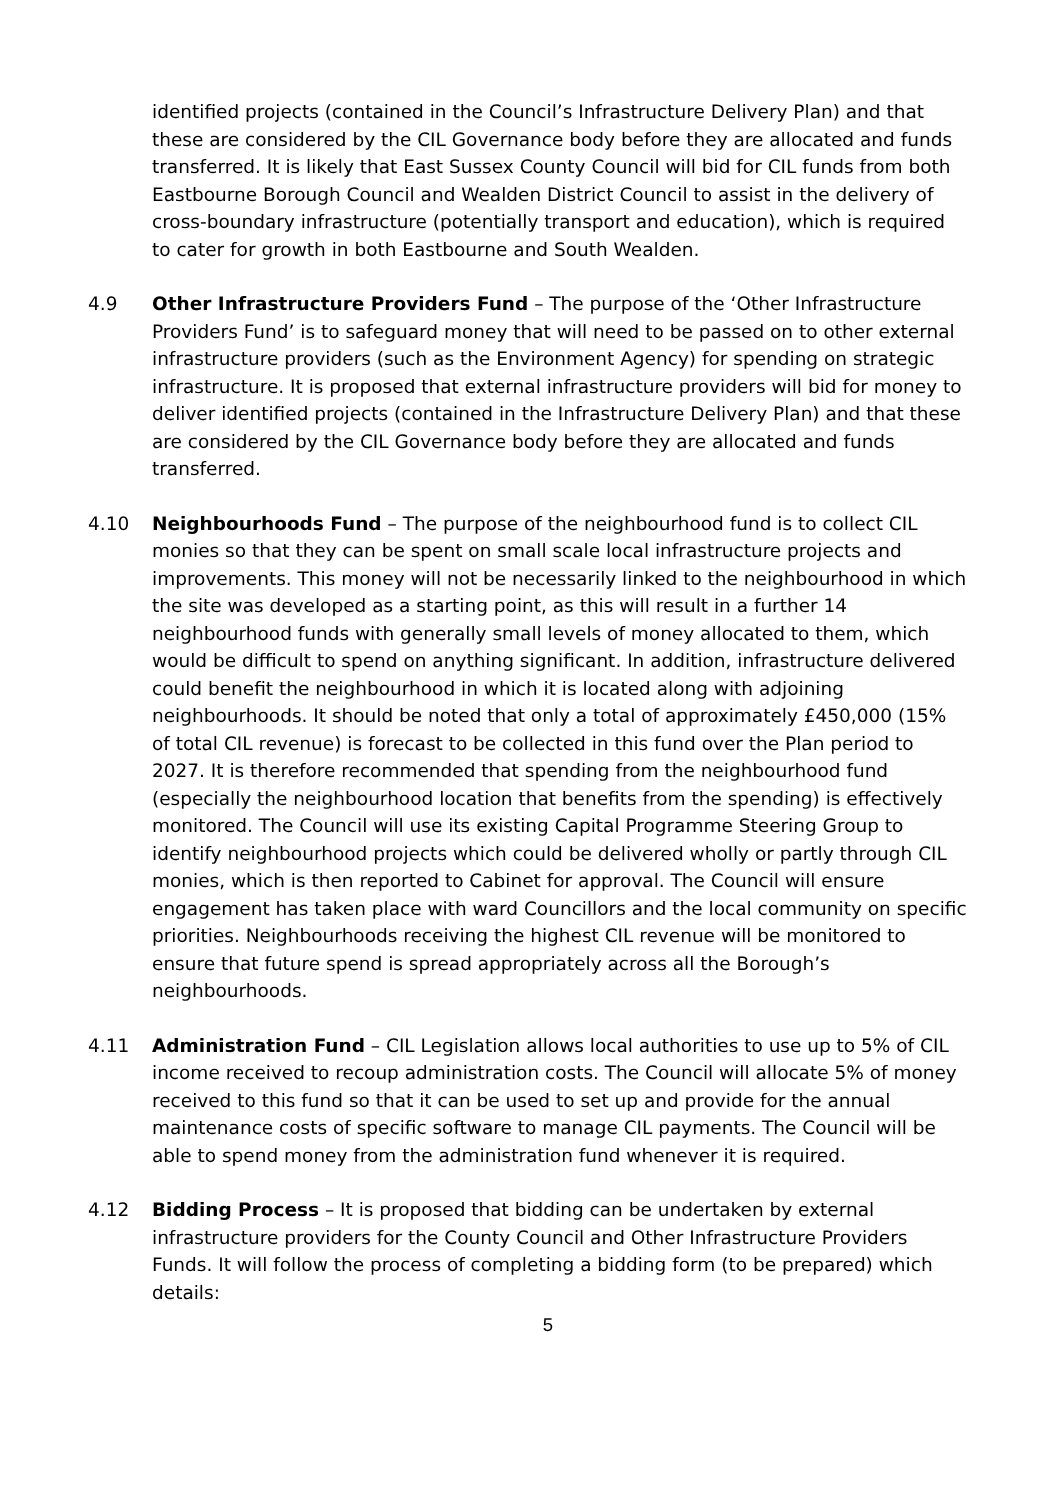identified projects (contained in the Council’s Infrastructure Delivery Plan) and that these are considered by the CIL Governance body before they are allocated and funds transferred. It is likely that East Sussex County Council will bid for CIL funds from both Eastbourne Borough Council and Wealden District Council to assist in the delivery of cross-boundary infrastructure (potentially transport and education), which is required to cater for growth in both Eastbourne and South Wealden.
4.9 Other Infrastructure Providers Fund – The purpose of the ‘Other Infrastructure Providers Fund’ is to safeguard money that will need to be passed on to other external infrastructure providers (such as the Environment Agency) for spending on strategic infrastructure. It is proposed that external infrastructure providers will bid for money to deliver identified projects (contained in the Infrastructure Delivery Plan) and that these are considered by the CIL Governance body before they are allocated and funds transferred.
4.10 Neighbourhoods Fund – The purpose of the neighbourhood fund is to collect CIL monies so that they can be spent on small scale local infrastructure projects and improvements. This money will not be necessarily linked to the neighbourhood in which the site was developed as a starting point, as this will result in a further 14 neighbourhood funds with generally small levels of money allocated to them, which would be difficult to spend on anything significant. In addition, infrastructure delivered could benefit the neighbourhood in which it is located along with adjoining neighbourhoods. It should be noted that only a total of approximately £450,000 (15% of total CIL revenue) is forecast to be collected in this fund over the Plan period to 2027. It is therefore recommended that spending from the neighbourhood fund (especially the neighbourhood location that benefits from the spending) is effectively monitored. The Council will use its existing Capital Programme Steering Group to identify neighbourhood projects which could be delivered wholly or partly through CIL monies, which is then reported to Cabinet for approval. The Council will ensure engagement has taken place with ward Councillors and the local community on specific priorities. Neighbourhoods receiving the highest CIL revenue will be monitored to ensure that future spend is spread appropriately across all the Borough’s neighbourhoods.
4.11 Administration Fund – CIL Legislation allows local authorities to use up to 5% of CIL income received to recoup administration costs. The Council will allocate 5% of money received to this fund so that it can be used to set up and provide for the annual maintenance costs of specific software to manage CIL payments. The Council will be able to spend money from the administration fund whenever it is required.
4.12 Bidding Process – It is proposed that bidding can be undertaken by external infrastructure providers for the County Council and Other Infrastructure Providers Funds. It will follow the process of completing a bidding form (to be prepared) which details:
5